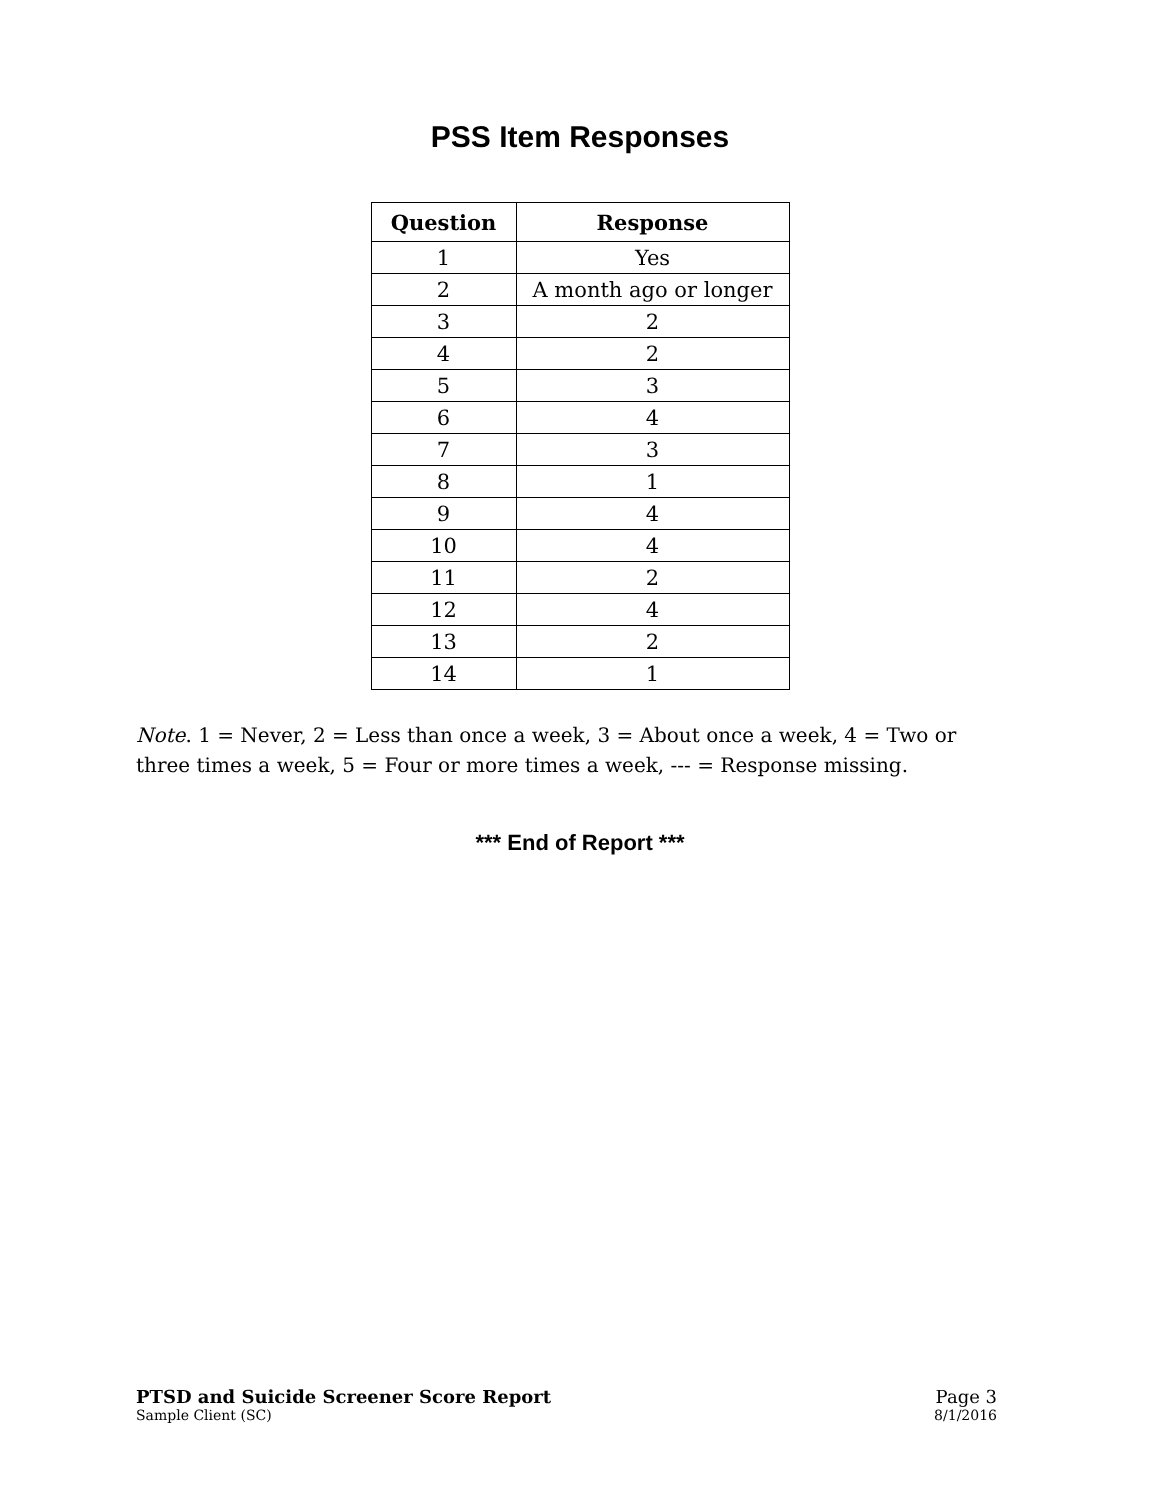PSS Item Responses
| Question | Response |
| --- | --- |
| 1 | Yes |
| 2 | A month ago or longer |
| 3 | 2 |
| 4 | 2 |
| 5 | 3 |
| 6 | 4 |
| 7 | 3 |
| 8 | 1 |
| 9 | 4 |
| 10 | 4 |
| 11 | 2 |
| 12 | 4 |
| 13 | 2 |
| 14 | 1 |
Note. 1 = Never, 2 = Less than once a week, 3 = About once a week, 4 = Two or three times a week, 5 = Four or more times a week, --- = Response missing.
*** End of Report ***
PTSD and Suicide Screener Score Report Page 3
Sample Client (SC) 8/1/2016